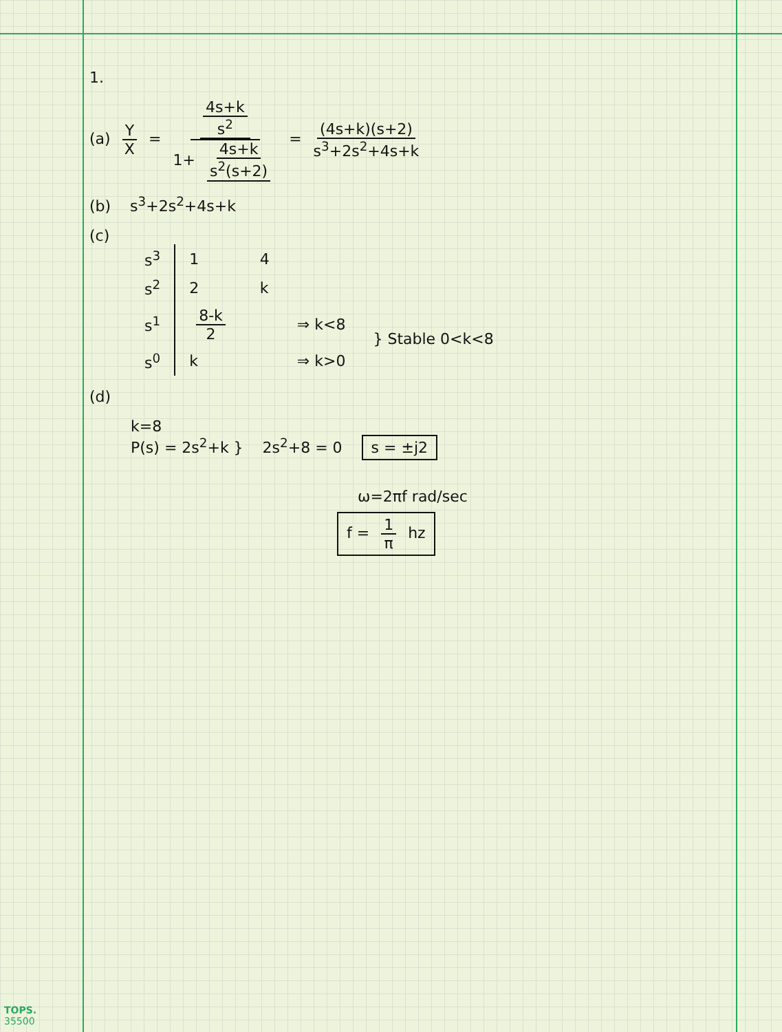1.
(a) Y X = 4s+k s<sup>2</sup> 1+ 4s+k s<sup>2</sup>(s+2) = (4s+k)(s+2) s<sup>3</sup>+2s<sup>2</sup>+4s+k
(b) s<sup>3</sup>+2s<sup>2</sup>+4s+k
(c)
| s<sup>3</sup> | 1 | 4 | | |
| s<sup>2</sup> | 2 | k | | |
| s<sup>1</sup> | 8-k 2 | | ⇒ k<8 | } Stable 0<k<8 |
| s<sup>0</sup> | k | | ⇒ k>0 | |
(d)
k=8
P(s) = 2s<sup>2</sup>+k } 2s<sup>2</sup>+8 = 0 s = ±j2
ω=2πf rad/sec
f = 1 π hz
TOPS.
35500